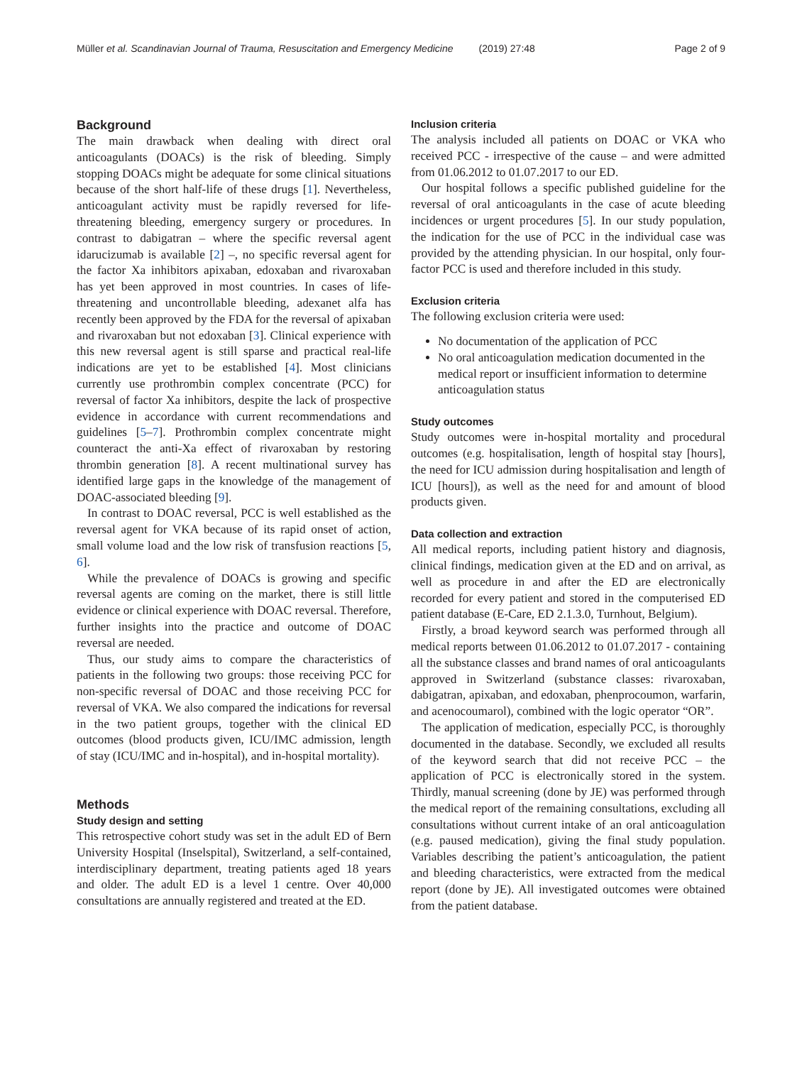Müller et al. Scandinavian Journal of Trauma, Resuscitation and Emergency Medicine (2019) 27:48
Page 2 of 9
Background
The main drawback when dealing with direct oral anticoagulants (DOACs) is the risk of bleeding. Simply stopping DOACs might be adequate for some clinical situations because of the short half-life of these drugs [1]. Nevertheless, anticoagulant activity must be rapidly reversed for life-threatening bleeding, emergency surgery or procedures. In contrast to dabigatran – where the specific reversal agent idarucizumab is available [2] –, no specific reversal agent for the factor Xa inhibitors apixaban, edoxaban and rivaroxaban has yet been approved in most countries. In cases of life-threatening and uncontrollable bleeding, adexanet alfa has recently been approved by the FDA for the reversal of apixaban and rivaroxaban but not edoxaban [3]. Clinical experience with this new reversal agent is still sparse and practical real-life indications are yet to be established [4]. Most clinicians currently use prothrombin complex concentrate (PCC) for reversal of factor Xa inhibitors, despite the lack of prospective evidence in accordance with current recommendations and guidelines [5–7]. Prothrombin complex concentrate might counteract the anti-Xa effect of rivaroxaban by restoring thrombin generation [8]. A recent multinational survey has identified large gaps in the knowledge of the management of DOAC-associated bleeding [9].
In contrast to DOAC reversal, PCC is well established as the reversal agent for VKA because of its rapid onset of action, small volume load and the low risk of transfusion reactions [5, 6].
While the prevalence of DOACs is growing and specific reversal agents are coming on the market, there is still little evidence or clinical experience with DOAC reversal. Therefore, further insights into the practice and outcome of DOAC reversal are needed.
Thus, our study aims to compare the characteristics of patients in the following two groups: those receiving PCC for non-specific reversal of DOAC and those receiving PCC for reversal of VKA. We also compared the indications for reversal in the two patient groups, together with the clinical ED outcomes (blood products given, ICU/IMC admission, length of stay (ICU/IMC and in-hospital), and in-hospital mortality).
Methods
Study design and setting
This retrospective cohort study was set in the adult ED of Bern University Hospital (Inselspital), Switzerland, a self-contained, interdisciplinary department, treating patients aged 18 years and older. The adult ED is a level 1 centre. Over 40,000 consultations are annually registered and treated at the ED.
Inclusion criteria
The analysis included all patients on DOAC or VKA who received PCC - irrespective of the cause – and were admitted from 01.06.2012 to 01.07.2017 to our ED.
Our hospital follows a specific published guideline for the reversal of oral anticoagulants in the case of acute bleeding incidences or urgent procedures [5]. In our study population, the indication for the use of PCC in the individual case was provided by the attending physician. In our hospital, only four-factor PCC is used and therefore included in this study.
Exclusion criteria
The following exclusion criteria were used:
No documentation of the application of PCC
No oral anticoagulation medication documented in the medical report or insufficient information to determine anticoagulation status
Study outcomes
Study outcomes were in-hospital mortality and procedural outcomes (e.g. hospitalisation, length of hospital stay [hours], the need for ICU admission during hospitalisation and length of ICU [hours]), as well as the need for and amount of blood products given.
Data collection and extraction
All medical reports, including patient history and diagnosis, clinical findings, medication given at the ED and on arrival, as well as procedure in and after the ED are electronically recorded for every patient and stored in the computerised ED patient database (E-Care, ED 2.1.3.0, Turnhout, Belgium).
Firstly, a broad keyword search was performed through all medical reports between 01.06.2012 to 01.07.2017 - containing all the substance classes and brand names of oral anticoagulants approved in Switzerland (substance classes: rivaroxaban, dabigatran, apixaban, and edoxaban, phenprocoumon, warfarin, and acenocoumarol), combined with the logic operator “OR”.
The application of medication, especially PCC, is thoroughly documented in the database. Secondly, we excluded all results of the keyword search that did not receive PCC – the application of PCC is electronically stored in the system. Thirdly, manual screening (done by JE) was performed through the medical report of the remaining consultations, excluding all consultations without current intake of an oral anticoagulation (e.g. paused medication), giving the final study population. Variables describing the patient’s anticoagulation, the patient and bleeding characteristics, were extracted from the medical report (done by JE). All investigated outcomes were obtained from the patient database.